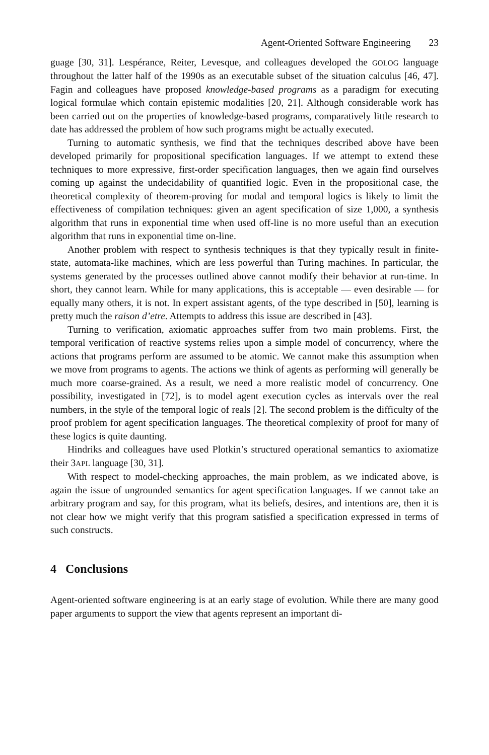Agent-Oriented Software Engineering 23
guage [30, 31]. Lespérance, Reiter, Levesque, and colleagues developed the GOLOG language throughout the latter half of the 1990s as an executable subset of the situation calculus [46, 47]. Fagin and colleagues have proposed knowledge-based programs as a paradigm for executing logical formulae which contain epistemic modalities [20, 21]. Although considerable work has been carried out on the properties of knowledge-based programs, comparatively little research to date has addressed the problem of how such programs might be actually executed.
Turning to automatic synthesis, we find that the techniques described above have been developed primarily for propositional specification languages. If we attempt to extend these techniques to more expressive, first-order specification languages, then we again find ourselves coming up against the undecidability of quantified logic. Even in the propositional case, the theoretical complexity of theorem-proving for modal and temporal logics is likely to limit the effectiveness of compilation techniques: given an agent specification of size 1,000, a synthesis algorithm that runs in exponential time when used off-line is no more useful than an execution algorithm that runs in exponential time on-line.
Another problem with respect to synthesis techniques is that they typically result in finite-state, automata-like machines, which are less powerful than Turing machines. In particular, the systems generated by the processes outlined above cannot modify their behavior at run-time. In short, they cannot learn. While for many applications, this is acceptable — even desirable — for equally many others, it is not. In expert assistant agents, of the type described in [50], learning is pretty much the raison d’etre. Attempts to address this issue are described in [43].
Turning to verification, axiomatic approaches suffer from two main problems. First, the temporal verification of reactive systems relies upon a simple model of concurrency, where the actions that programs perform are assumed to be atomic. We cannot make this assumption when we move from programs to agents. The actions we think of agents as performing will generally be much more coarse-grained. As a result, we need a more realistic model of concurrency. One possibility, investigated in [72], is to model agent execution cycles as intervals over the real numbers, in the style of the temporal logic of reals [2]. The second problem is the difficulty of the proof problem for agent specification languages. The theoretical complexity of proof for many of these logics is quite daunting.
Hindriks and colleagues have used Plotkin’s structured operational semantics to axiomatize their 3APL language [30, 31].
With respect to model-checking approaches, the main problem, as we indicated above, is again the issue of ungrounded semantics for agent specification languages. If we cannot take an arbitrary program and say, for this program, what its beliefs, desires, and intentions are, then it is not clear how we might verify that this program satisfied a specification expressed in terms of such constructs.
4 Conclusions
Agent-oriented software engineering is at an early stage of evolution. While there are many good paper arguments to support the view that agents represent an important di-